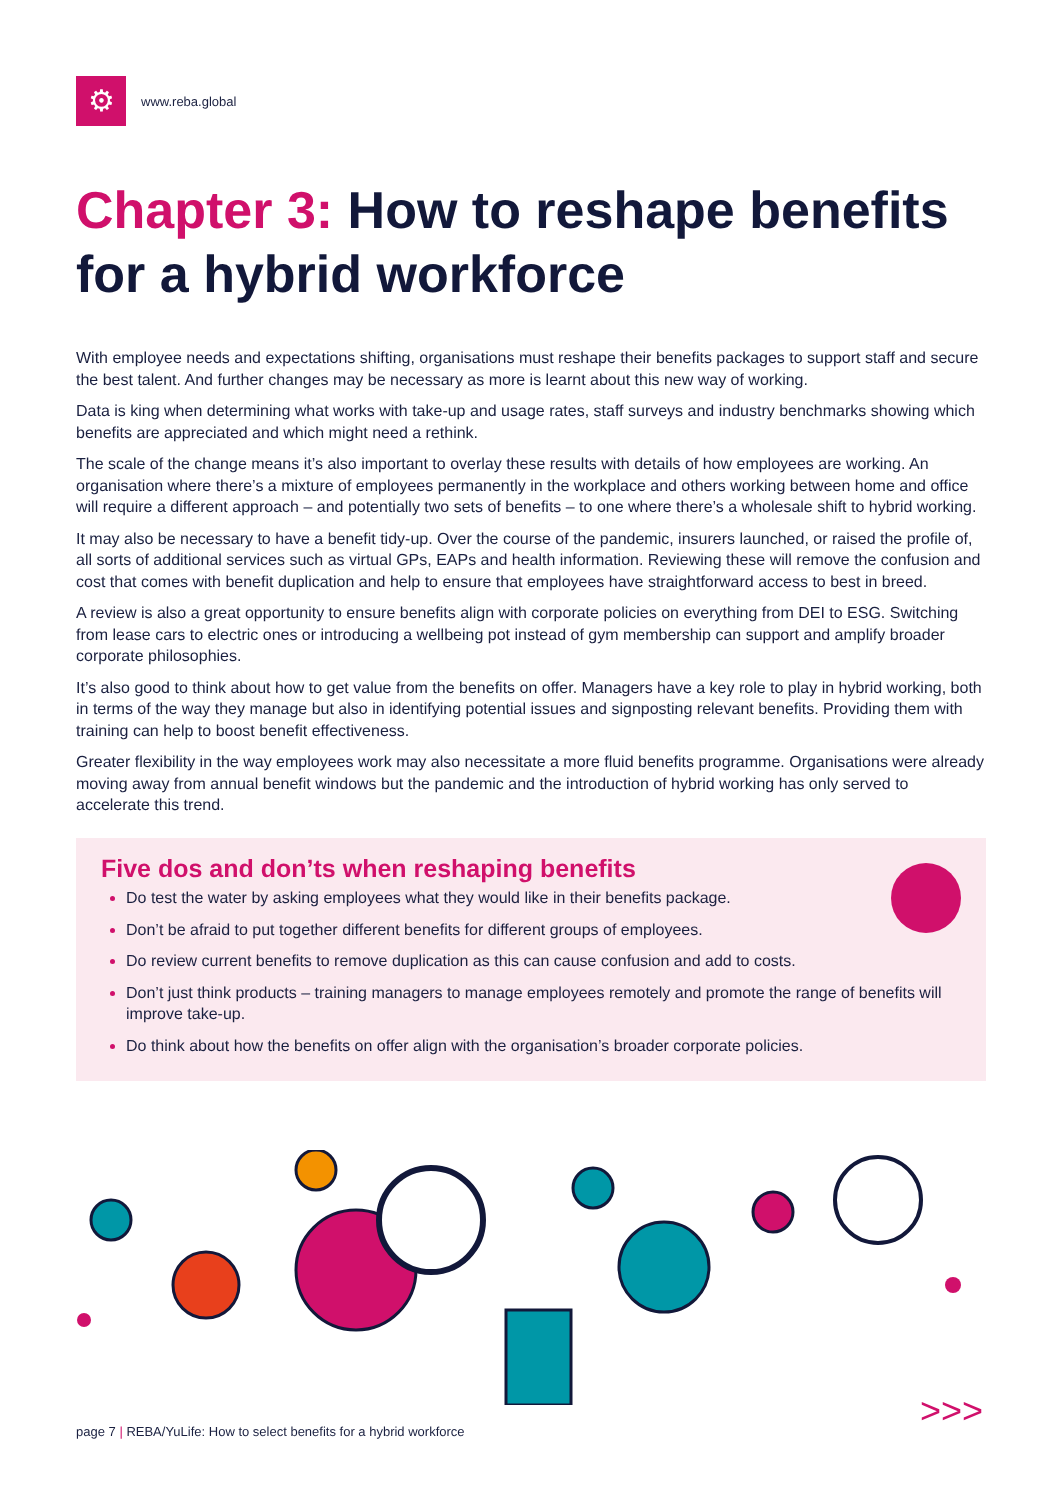⚙
www.reba.global
Chapter 3: How to reshape benefits for a hybrid workforce
With employee needs and expectations shifting, organisations must reshape their benefits packages to support staff and secure the best talent. And further changes may be necessary as more is learnt about this new way of working.
Data is king when determining what works with take-up and usage rates, staff surveys and industry benchmarks showing which benefits are appreciated and which might need a rethink.
The scale of the change means it’s also important to overlay these results with details of how employees are working. An organisation where there’s a mixture of employees permanently in the workplace and others working between home and office will require a different approach – and potentially two sets of benefits – to one where there’s a wholesale shift to hybrid working.
It may also be necessary to have a benefit tidy-up. Over the course of the pandemic, insurers launched, or raised the profile of, all sorts of additional services such as virtual GPs, EAPs and health information. Reviewing these will remove the confusion and cost that comes with benefit duplication and help to ensure that employees have straightforward access to best in breed.
A review is also a great opportunity to ensure benefits align with corporate policies on everything from DEI to ESG. Switching from lease cars to electric ones or introducing a wellbeing pot instead of gym membership can support and amplify broader corporate philosophies.
It’s also good to think about how to get value from the benefits on offer. Managers have a key role to play in hybrid working, both in terms of the way they manage but also in identifying potential issues and signposting relevant benefits. Providing them with training can help to boost benefit effectiveness.
Greater flexibility in the way employees work may also necessitate a more fluid benefits programme. Organisations were already moving away from annual benefit windows but the pandemic and the introduction of hybrid working has only served to accelerate this trend.
Five dos and don’ts when reshaping benefits
Do test the water by asking employees what they would like in their benefits package.
Don’t be afraid to put together different benefits for different groups of employees.
Do review current benefits to remove duplication as this can cause confusion and add to costs.
Don’t just think products – training managers to manage employees remotely and promote the range of benefits will improve take-up.
Do think about how the benefits on offer align with the organisation’s broader corporate policies.
>>>
page 7 | REBA/YuLife: How to select benefits for a hybrid workforce